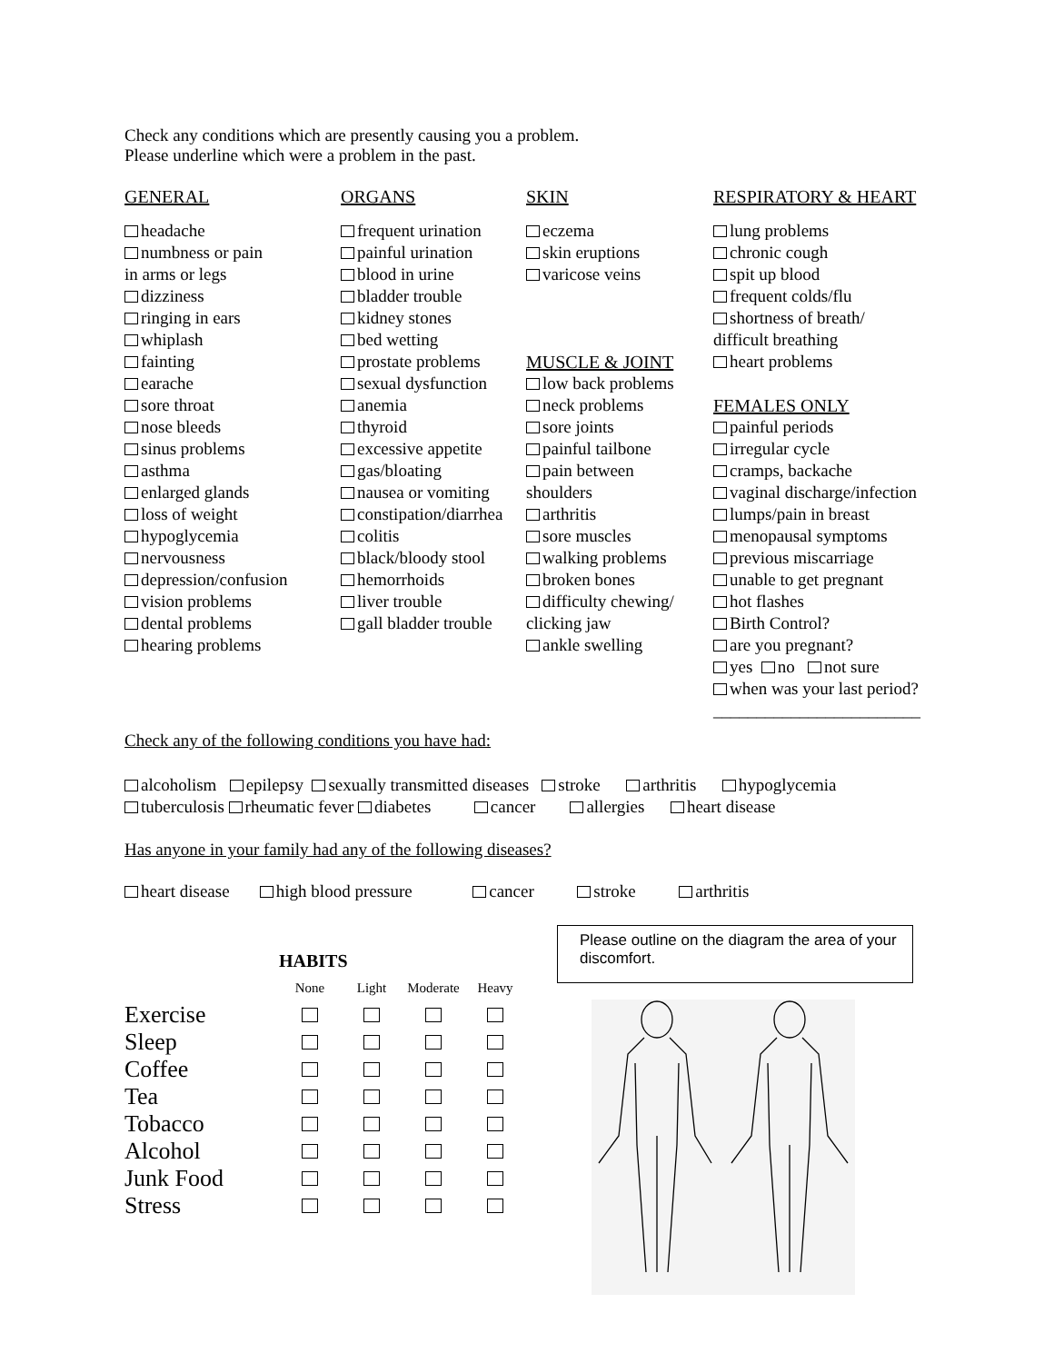Check any conditions which are presently causing you a problem.
Please underline which were a problem in the past.
GENERAL
headache
numbness or pain
in arms or legs
dizziness
ringing in ears
whiplash
fainting
earache
sore throat
nose bleeds
sinus problems
asthma
enlarged glands
loss of weight
hypoglycemia
nervousness
depression/confusion
vision problems
dental problems
hearing problems
ORGANS
frequent urination
painful urination
blood in urine
bladder trouble
kidney stones
bed wetting
prostate problems
sexual dysfunction
anemia
thyroid
excessive appetite
gas/bloating
nausea or vomiting
constipation/diarrhea
colitis
black/bloody stool
hemorrhoids
liver trouble
gall bladder trouble
SKIN
eczema
skin eruptions
varicose veins
MUSCLE & JOINT
low back problems
neck problems
sore joints
painful tailbone
pain between
shoulders
arthritis
sore muscles
walking problems
broken bones
difficulty chewing/
clicking jaw
ankle swelling
RESPIRATORY & HEART
lung problems
chronic cough
spit up blood
frequent colds/flu
shortness of breath/
difficult breathing
heart problems
FEMALES ONLY
painful periods
irregular cycle
cramps, backache
vaginal discharge/infection
lumps/pain in breast
menopausal symptoms
previous miscarriage
unable to get pregnant
hot flashes
Birth Control?
are you pregnant?
yes no not sure
when was your last period?
________________________
Check any of the following conditions you have had:
alcoholism epilepsy sexually transmitted diseases stroke arthritis hypoglycemia
tuberculosis rheumatic fever diabetes cancer allergies heart disease
Has anyone in your family had any of the following diseases?
heart disease high blood pressure cancer stroke arthritis
| | HABITS | | | |
| | None | Light | Moderate | Heavy |
| Exercise | | | | |
| Sleep | | | | |
| Coffee | | | | |
| Tea | | | | |
| Tobacco | | | | |
| Alcohol | | | | |
| Junk Food | | | | |
| Stress | | | | |
Please outline on the diagram the area of your discomfort.